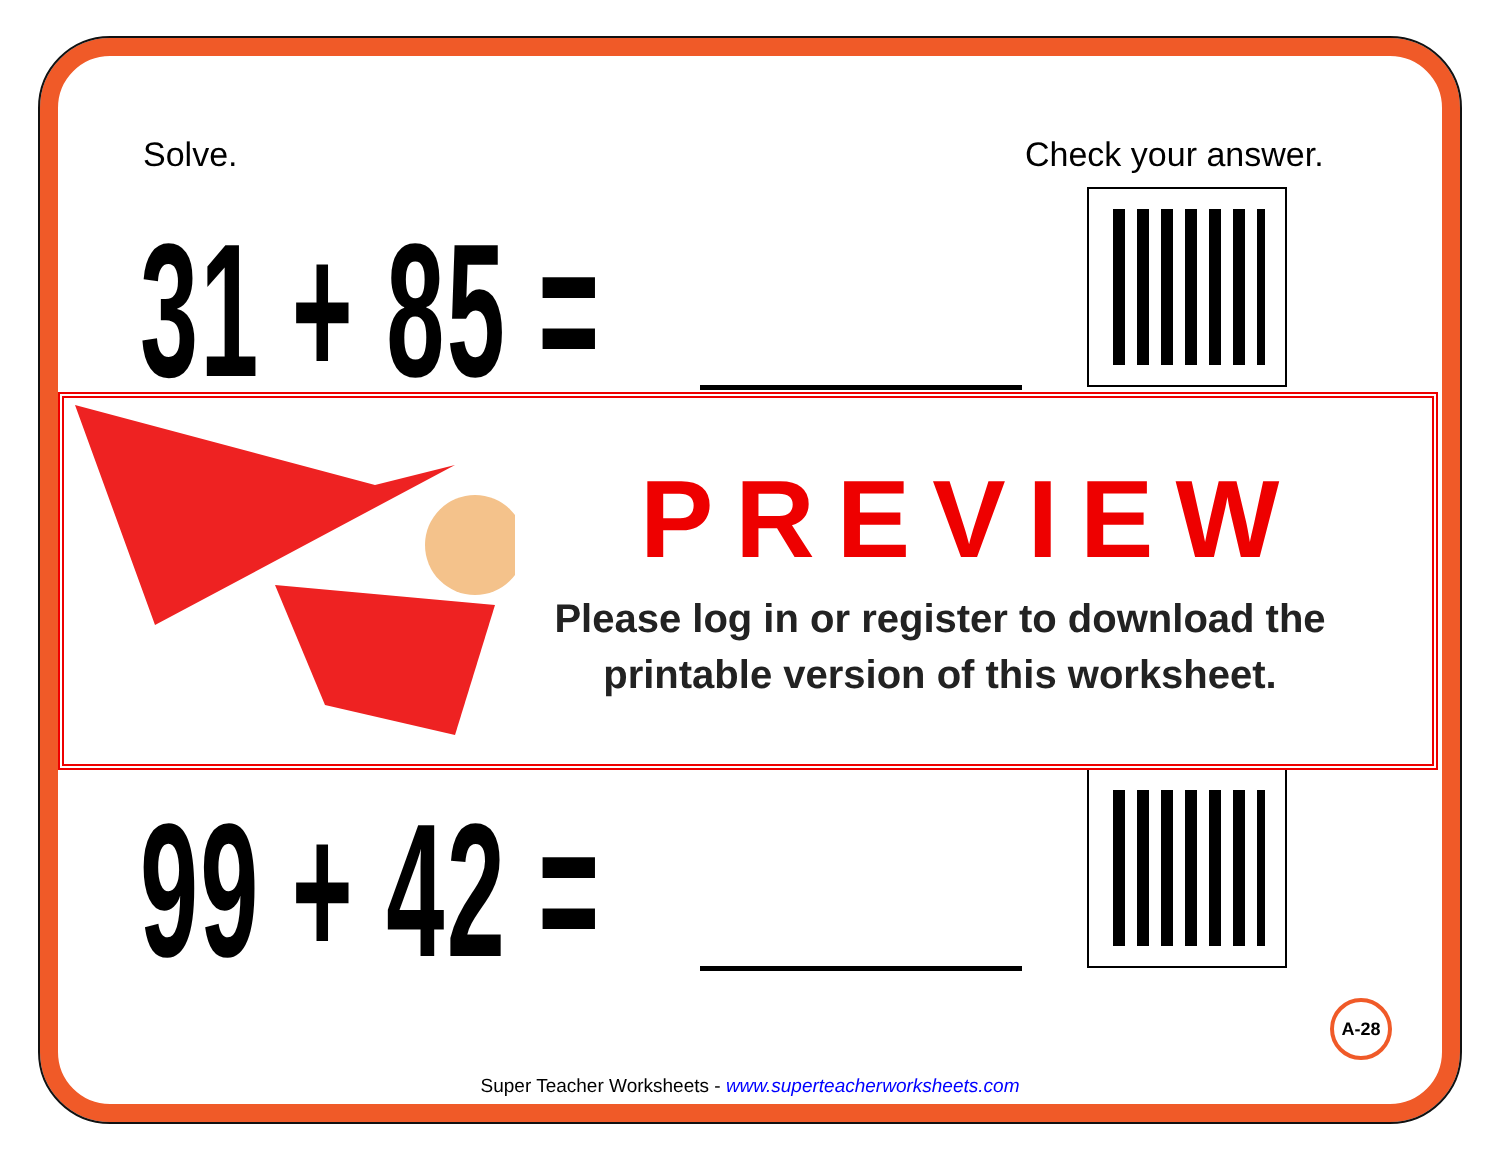Solve. Check your answer.
31 + 85 =
99 + 42 =
PREVIEW
Please log in or register to download the printable version of this worksheet.
A-28
Super Teacher Worksheets - www.superteacherworksheets.com